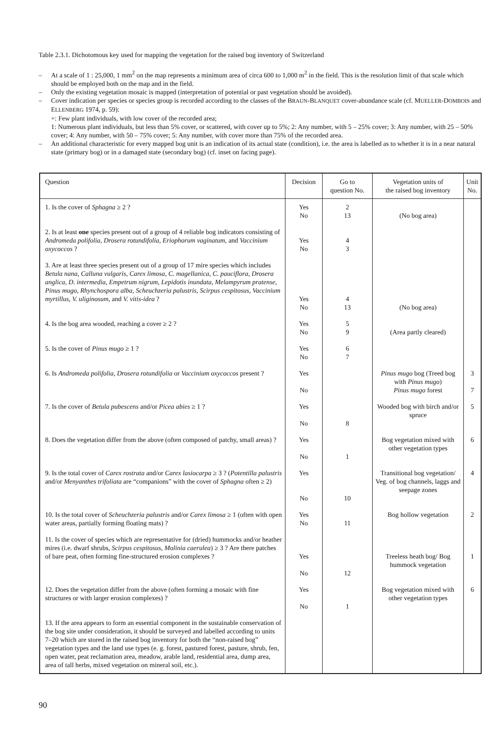Table 2.3.1. Dichotomous key used for mapping the vegetation for the raised bog inventory of Switzerland
– At a scale of 1 : 25,000, 1 mm<sup>2</sup> on the map represents a minimum area of circa 600 to 1,000 m<sup>2</sup> in the field. This is the resolution limit of that scale which should be employed both on the map and in the field.
– Only the existing vegetation mosaic is mapped (interpretation of potential or past vegetation should be avoided).
– Cover indication per species or species group is recorded according to the classes of the BRAUN-BLANQUET cover-abundance scale (cf. MUELLER-DOMBOIS and ELLENBERG 1974, p. 59):
+: Few plant individuals, with low cover of the recorded area;
1: Numerous plant individuals, but less than 5% cover, or scattered, with cover up to 5%; 2: Any number, with 5 – 25% cover; 3: Any number, with 25 – 50% cover; 4: Any number, with 50 – 75% cover; 5: Any number, with cover more than 75% of the recorded area.
– An additional characteristic for every mapped bog unit is an indication of its actual state (condition), i.e. the area is labelled as to whether it is in a near natural state (primary bog) or in a damaged state (secondary bog) (cf. inset on facing page).
| Question | Decision | Go to question No. | Vegetation units of the raised bog inventory | Unit No. |
| --- | --- | --- | --- | --- |
| 1. Is the cover of Sphagna ≥ 2 ? | Yes No | 2 13 | (No bog area) | |
| 2. Is at least one species present out of a group of 4 reliable bog indicators consisting of Andromeda polifolia, Drosera rotundifolia, Eriophorum vaginatum, and Vaccinium oxycoccos ? | Yes No | 4 3 | | |
| 3. Are at least three species present out of a group of 17 mire species which includes Betula nana, Calluna vulgaris, Carex limosa, C. magellanica, C. pauciflora, Drosera anglica, D. intermedia, Empetrum nigrum, Lepidotis inundata, Melampyrum pratense, Pinus mugo, Rhynchospora alba, Scheuchzeria palustris, Scirpus cespitosus, Vaccinium myrtillus, V. uliginosum, and V. vitis-idea ? | Yes No | 4 13 | (No bog area) | |
| 4. Is the bog area wooded, reaching a cover ≥ 2 ? | Yes No | 5 9 | (Area partly cleared) | |
| 5. Is the cover of Pinus mugo ≥ 1 ? | Yes No | 6 7 | | |
| 6. Is Andromeda polifolia, Drosera rotundifolia or Vaccinium oxycoccos present ? | Yes No | | Pinus mugo bog (Treed bog with Pinus mugo ) Pinus mugo forest | 3 7 |
| 7. Is the cover of Betula pubescens and/or Picea abies ≥ 1 ? | Yes No | 8 | Wooded bog with birch and/or spruce | 5 |
| 8. Does the vegetation differ from the above (often composed of patchy, small areas) ? | Yes No | 1 | Bog vegetation mixed with other vegetation types | 6 |
| 9. Is the total cover of Carex rostrata and/or Carex lasiocarpa ≥ 3 ? ( Potentilla palustris and/or Menyanthes trifoliata are “companions” with the cover of Sphagna often ≥ 2) | Yes No | 10 | Transitional bog vegetation/ Veg. of bog channels, laggs and seepage zones | 4 |
| 10. Is the total cover of Scheuchzeria palustris and/or Carex limosa ≥ 1 (often with open water areas, partially forming floating mats) ? | Yes No | 11 | Bog hollow vegetation | 2 |
| 11. Is the cover of species which are representative for (dried) hummocks and/or heather mires (i.e. dwarf shrubs, Scirpus cespitosus, Molinia caerulea ) ≥ 3 ? Are there patches of bare peat, often forming fine-structured erosion complexes ? | Yes No | 12 | Treeless heath bog/ Bog hummock vegetation | 1 |
| 12. Does the vegetation differ from the above (often forming a mosaic with fine structures or with larger erosion complexes) ? | Yes No | 1 | Bog vegetation mixed with other vegetation types | 6 |
| 13. If the area appears to form an essential component in the sustainable conservation of the bog site under consideration, it should be surveyed and labelled according to units 7–20 which are stored in the raised bog inventory for both the “non-raised bog” vegetation types and the land use types (e. g. forest, pastured forest, pasture, shrub, fen, open water, peat reclamation area, meadow, arable land, residential area, dump area, area of tall herbs, mixed vegetation on mineral soil, etc.). | | | | |
90